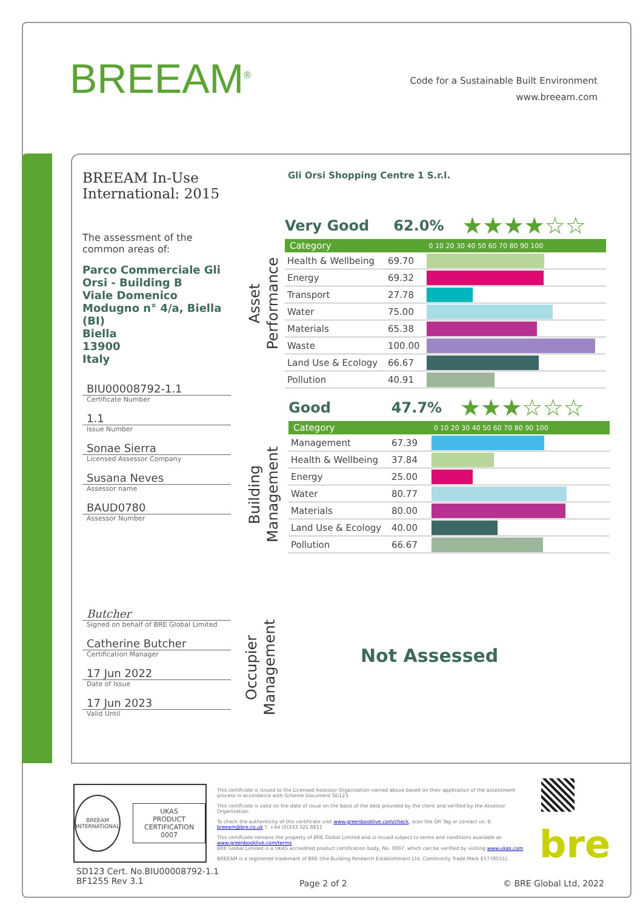BREEAM<sup>®</sup>
Code for a Sustainable Built Environment
www.breeam.com
BREEAM In-Use International: 2015
The assessment of the common areas of:
Parco Commerciale Gli Orsi - Building B
Viale Domenico Modugno n° 4/a, Biella (BI)
Biella
13900
Italy
BIU00008792-1.1
Certificate Number
1.1
Issue Number
Sonae Sierra
Licensed Assessor Company
Susana Neves
Assessor name
BAUD0780
Assessor Number
Butcher
Signed on behalf of BRE Global Limited
Catherine Butcher
Certification Manager
17 Jun 2022
Date of Issue
17 Jun 2023
Valid Until
Gli Orsi Shopping Centre 1 S.r.l.
Asset Performance
Building Management
Occupier Management
Very Good 62.0% ★★★★☆☆
| Category | | 0 10 20 30 40 50 60 70 80 90 100 |
| --- | --- | --- |
| Health & Wellbeing | 69.70 | |
| Energy | 69.32 | |
| Transport | 27.78 | |
| Water | 75.00 | |
| Materials | 65.38 | |
| Waste | 100.00 | |
| Land Use & Ecology | 66.67 | |
| Pollution | 40.91 | |
Good 47.7% ★★★☆☆☆
| Category | | 0 10 20 30 40 50 60 70 80 90 100 |
| --- | --- | --- |
| Management | 67.39 | |
| Health & Wellbeing | 37.84 | |
| Energy | 25.00 | |
| Water | 80.77 | |
| Materials | 80.00 | |
| Land Use & Ecology | 40.00 | |
| Pollution | 66.67 | |
Not Assessed
BREEAM
INTERNATIONAL
UKAS
PRODUCT CERTIFICATION
0007
This certificate is issued to the Licensed Assessor Organisation named above based on their application of the assessment process in accordance with Scheme Document SD123.
This certificate is valid on the date of issue on the basis of the data provided by the client and verified by the Assessor Organisation.
To check the authenticity of this certificate visit www.greenbooklive.com/check, scan the QR Tag or contact us: E: breeam@bre.co.uk T. +44 (0)333 321 8811
This certificate remains the property of BRE Global Limited and is issued subject to terms and conditions available at: www.greenbooklive.com/terms
BRE Global Limited is a UKAS accredited product certification body, No. 0007, which can be verified by visiting www.ukas.com
BREEAM is a registered trademark of BRE (the Building Research Establishment Ltd. Community Trade Mark E5778551).
bre
SD123 Cert. No.BIU00008792-1.1
BF1255 Rev 3.1
Page 2 of 2 © BRE Global Ltd, 2022